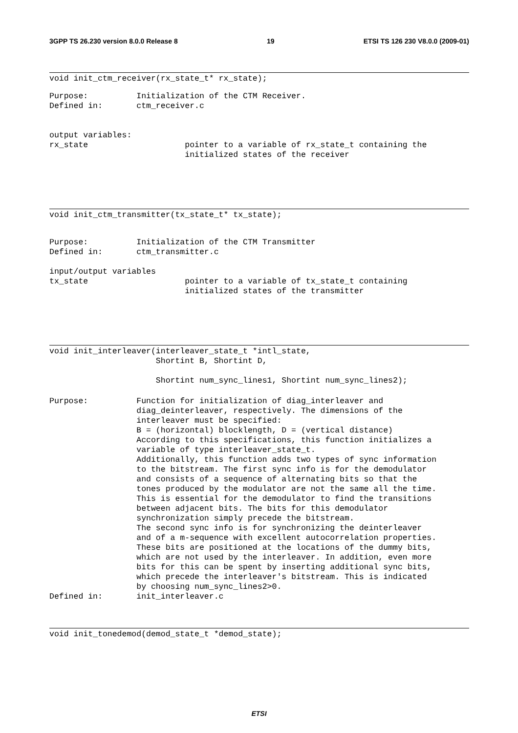3GPP TS 26.230 version 8.0.0 Release 8 19 ETSI TS 126 230 V8.0.0 (2009-01)
void init_ctm_receiver(rx_state_t* rx_state);
Purpose: Initialization of the CTM Receiver. Defined in: ctm_receiver.c output variables: rx_state pointer to a variable of rx_state_t containing the initialized states of the receiver
void init_ctm_transmitter(tx_state_t* tx_state);
Purpose: Initialization of the CTM Transmitter Defined in: ctm_transmitter.c input/output variables tx_state pointer to a variable of tx_state_t containing initialized states of the transmitter
void init_interleaver(interleaver_state_t *intl_state, Shortint B, Shortint D, Shortint num_sync_lines1, Shortint num_sync_lines2);
Purpose: Function for initialization of diag_interleaver and diag_deinterleaver, respectively. The dimensions of the interleaver must be specified: B = (horizontal) blocklength, D = (vertical distance) According to this specifications, this function initializes a variable of type interleaver_state_t. Additionally, this function adds two types of sync information to the bitstream. The first sync info is for the demodulator and consists of a sequence of alternating bits so that the tones produced by the modulator are not the same all the time. This is essential for the demodulator to find the transitions between adjacent bits. The bits for this demodulator synchronization simply precede the bitstream. The second sync info is for synchronizing the deinterleaver and of a m-sequence with excellent autocorrelation properties. These bits are positioned at the locations of the dummy bits, which are not used by the interleaver. In addition, even more bits for this can be spent by inserting additional sync bits, which precede the interleaver's bitstream. This is indicated by choosing num_sync_lines2>0. Defined in: init_interleaver.c
void init_tonedemod(demod_state_t *demod_state);
ETSI